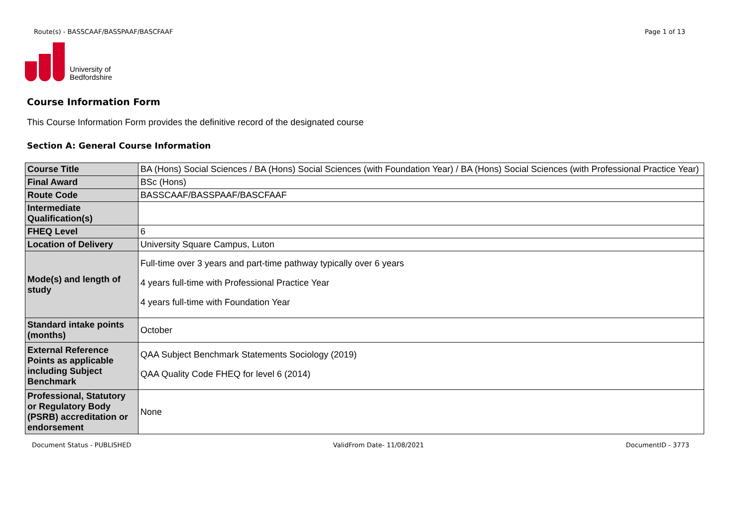Route(s) - BASSCAAF/BASSPAAF/BASCFAAF Page 1 of 13
University of
Bedfordshire
Course Information Form
This Course Information Form provides the definitive record of the designated course
Section A: General Course Information
| Course Title | BA (Hons) Social Sciences / BA (Hons) Social Sciences (with Foundation Year) / BA (Hons) Social Sciences (with Professional Practice Year) |
| Final Award | BSc (Hons) |
| Route Code | BASSCAAF/BASSPAAF/BASCFAAF |
| Intermediate Qualification(s) | |
| FHEQ Level | 6 |
| Location of Delivery | University Square Campus, Luton |
| Mode(s) and length of study | Full-time over 3 years and part-time pathway typically over 6 years 4 years full-time with Professional Practice Year 4 years full-time with Foundation Year |
| Standard intake points (months) | October |
| External Reference Points as applicable including Subject Benchmark | QAA Subject Benchmark Statements Sociology (2019) QAA Quality Code FHEQ for level 6 (2014) |
| Professional, Statutory or Regulatory Body (PSRB) accreditation or endorsement | None |
Document Status - PUBLISHED ValidFrom Date- 11/08/2021 DocumentID - 3773